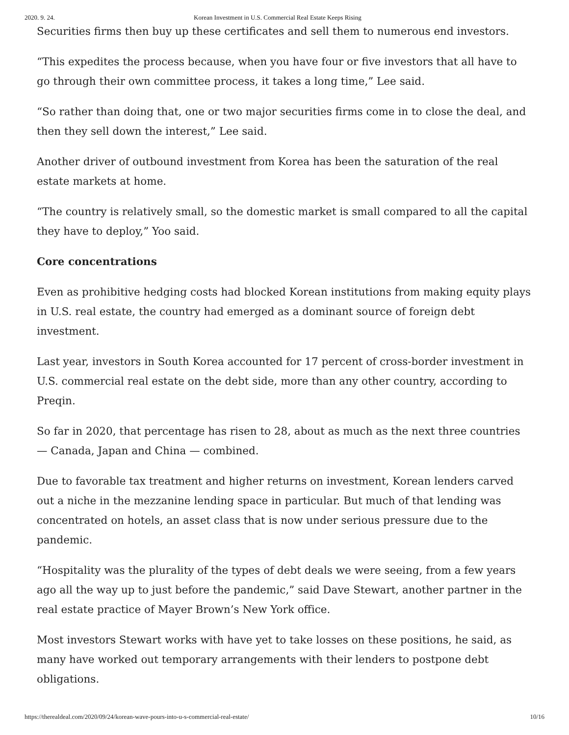2020. 9. 24. Korean Investment in U.S. Commercial Real Estate Keeps Rising
Securities firms then buy up these certificates and sell them to numerous end investors.
“This expedites the process because, when you have four or five investors that all have to go through their own committee process, it takes a long time,” Lee said.
“So rather than doing that, one or two major securities firms come in to close the deal, and then they sell down the interest,” Lee said.
Another driver of outbound investment from Korea has been the saturation of the real estate markets at home.
“The country is relatively small, so the domestic market is small compared to all the capital they have to deploy,” Yoo said.
Core concentrations
Even as prohibitive hedging costs had blocked Korean institutions from making equity plays in U.S. real estate, the country had emerged as a dominant source of foreign debt investment.
Last year, investors in South Korea accounted for 17 percent of cross-border investment in U.S. commercial real estate on the debt side, more than any other country, according to Preqin.
So far in 2020, that percentage has risen to 28, about as much as the next three countries — Canada, Japan and China — combined.
Due to favorable tax treatment and higher returns on investment, Korean lenders carved out a niche in the mezzanine lending space in particular. But much of that lending was concentrated on hotels, an asset class that is now under serious pressure due to the pandemic.
“Hospitality was the plurality of the types of debt deals we were seeing, from a few years ago all the way up to just before the pandemic,” said Dave Stewart, another partner in the real estate practice of Mayer Brown’s New York office.
Most investors Stewart works with have yet to take losses on these positions, he said, as many have worked out temporary arrangements with their lenders to postpone debt obligations.
https://therealdeal.com/2020/09/24/korean-wave-pours-into-u-s-commercial-real-estate/ 10/16